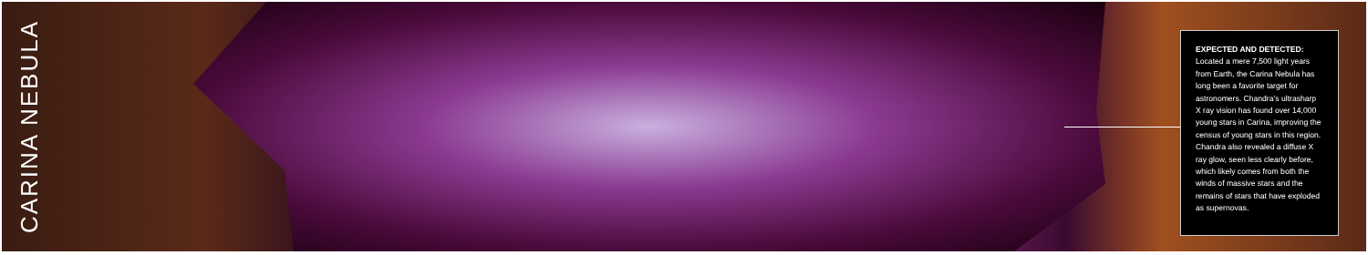CARINA NEBULA
EXPECTED AND DETECTED:
Located a mere 7,500 light years from Earth, the Carina Nebula has long been a favorite target for astronomers. Chandra’s ultrasharp X ray vision has found over 14,000 young stars in Carina, improving the census of young stars in this region. Chandra also revealed a diffuse X ray glow, seen less clearly before, which likely comes from both the winds of massive stars and the remains of stars that have exploded as supernovas.